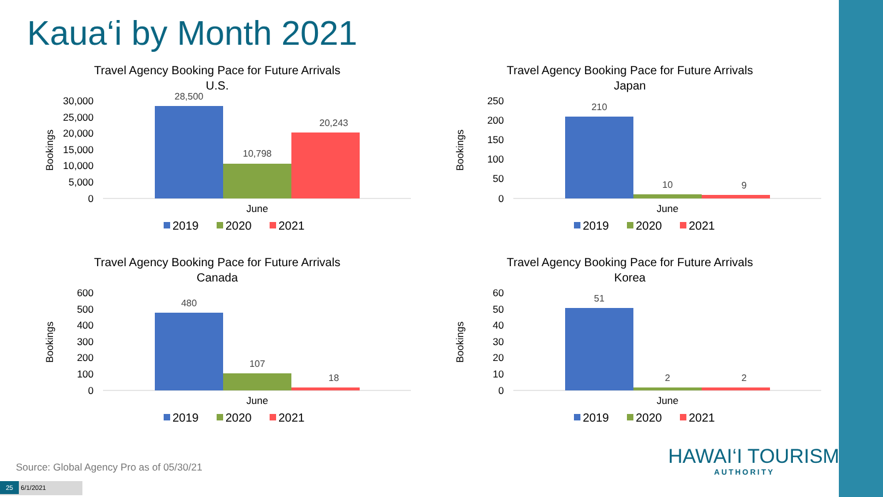Kaua‘i by Month 2021
Travel Agency Booking Pace for Future Arrivals
U.S.
Bookings
30,000
25,000
20,000
15,000
10,000
5,000
0
28,500
10,798
20,243
June
2019
2020
2021
Travel Agency Booking Pace for Future Arrivals
Japan
Bookings
250
200
150
100
50
0
210
10
9
June
2019
2020
2021
Travel Agency Booking Pace for Future Arrivals
Canada
Bookings
600
500
400
300
200
100
0
480
107
18
June
2019
2020
2021
Travel Agency Booking Pace for Future Arrivals
Korea
Bookings
60
50
40
30
20
10
0
51
2
2
June
2019
2020
2021
Source: Global Agency Pro as of 05/30/21
25 6/1/2021
HAWAI‘I TOURISM
AUTHORITY